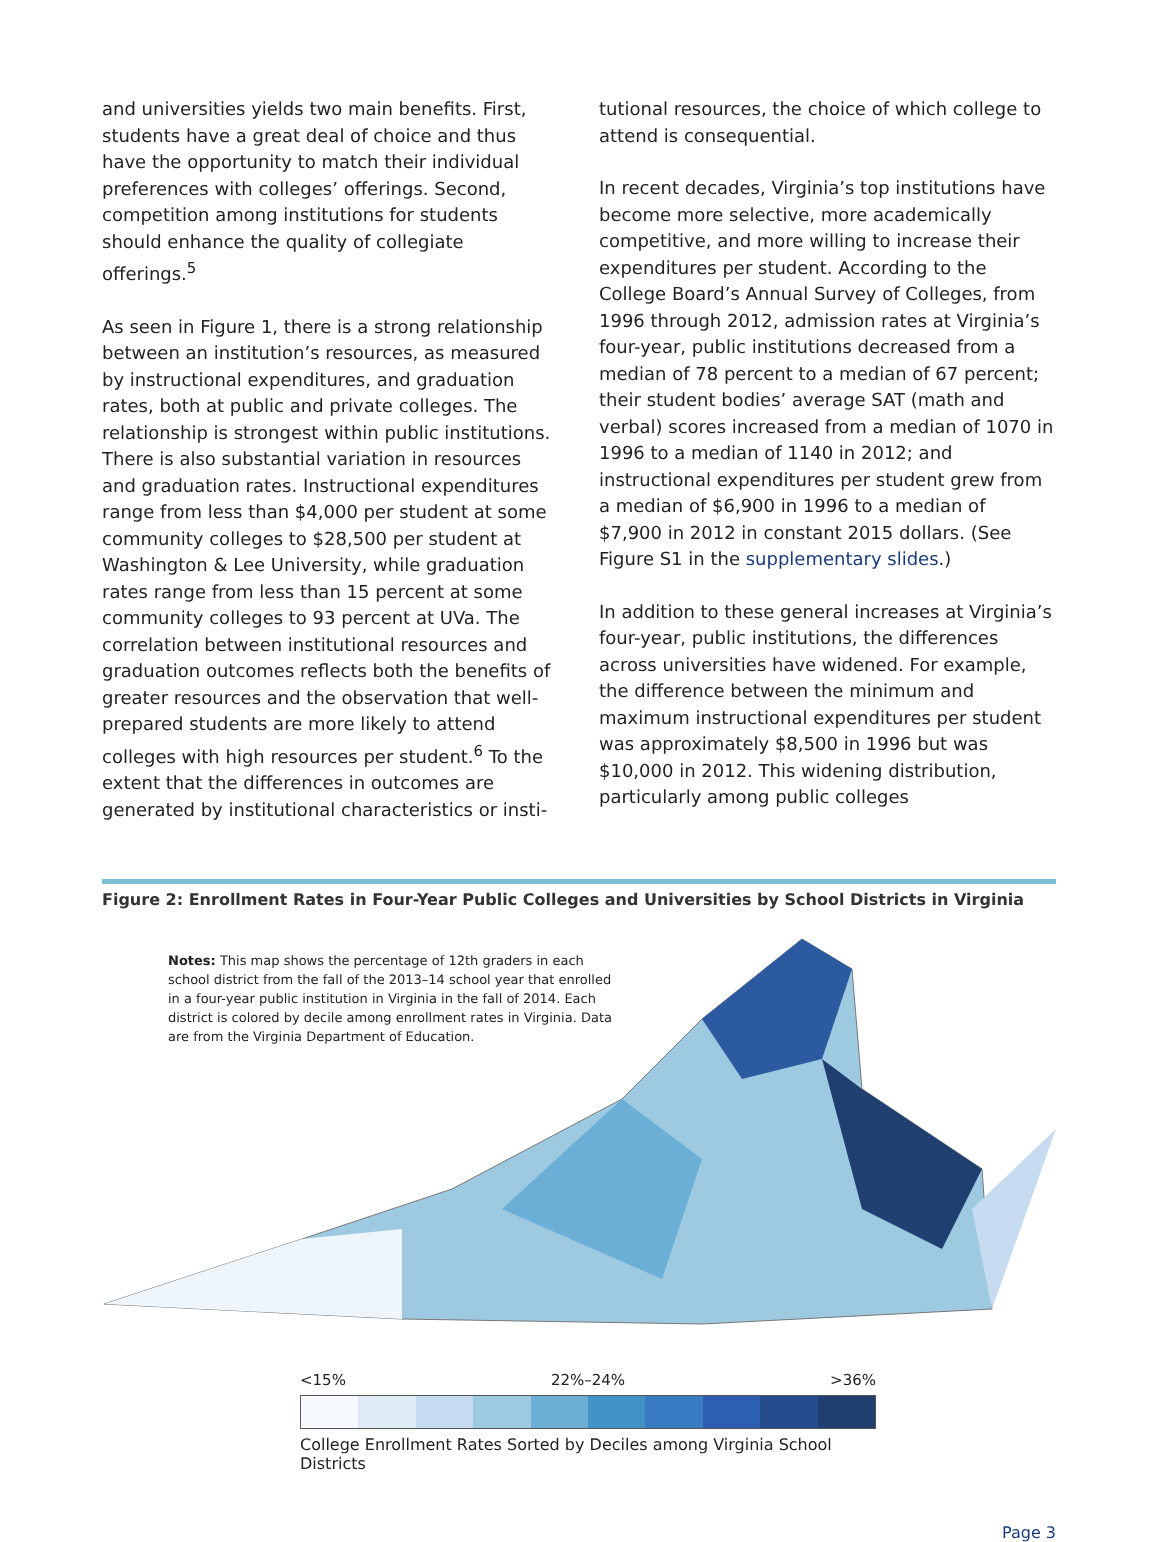and universities yields two main benefits. First, students have a great deal of choice and thus have the opportunity to match their individual preferences with colleges’ offerings. Second, competition among institutions for students should enhance the quality of collegiate offerings.<sup>5</sup>
As seen in Figure 1, there is a strong relationship between an institution’s resources, as measured by instructional expenditures, and graduation rates, both at public and private colleges. The relationship is strongest within public institutions. There is also substantial variation in resources and graduation rates. Instructional expenditures range from less than $4,000 per student at some community colleges to $28,500 per student at Washington & Lee University, while graduation rates range from less than 15 percent at some community colleges to 93 percent at UVa. The correlation between institutional resources and graduation outcomes reflects both the benefits of greater resources and the observation that well-prepared students are more likely to attend colleges with high resources per student.<sup>6</sup> To the extent that the differences in outcomes are generated by institutional characteristics or insti-
tutional resources, the choice of which college to attend is consequential.
In recent decades, Virginia’s top institutions have become more selective, more academically competitive, and more willing to increase their expenditures per student. According to the College Board’s Annual Survey of Colleges, from 1996 through 2012, admission rates at Virginia’s four-year, public institutions decreased from a median of 78 percent to a median of 67 percent; their student bodies’ average SAT (math and verbal) scores increased from a median of 1070 in 1996 to a median of 1140 in 2012; and instructional expenditures per student grew from a median of $6,900 in 1996 to a median of $7,900 in 2012 in constant 2015 dollars. (See Figure S1 in the supplementary slides.)
In addition to these general increases at Virginia’s four-year, public institutions, the differences across universities have widened. For example, the difference between the minimum and maximum instructional expenditures per student was approximately $8,500 in 1996 but was $10,000 in 2012. This widening distribution, particularly among public colleges
Figure 2: Enrollment Rates in Four-Year Public Colleges and Universities by School Districts in Virginia
Notes: This map shows the percentage of 12th graders in each school district from the fall of the 2013–14 school year that enrolled in a four-year public institution in Virginia in the fall of 2014. Each district is colored by decile among enrollment rates in Virginia. Data are from the Virginia Department of Education.
<15% 22%–24% >36%
College Enrollment Rates Sorted by Deciles among Virginia School Districts
Page 3